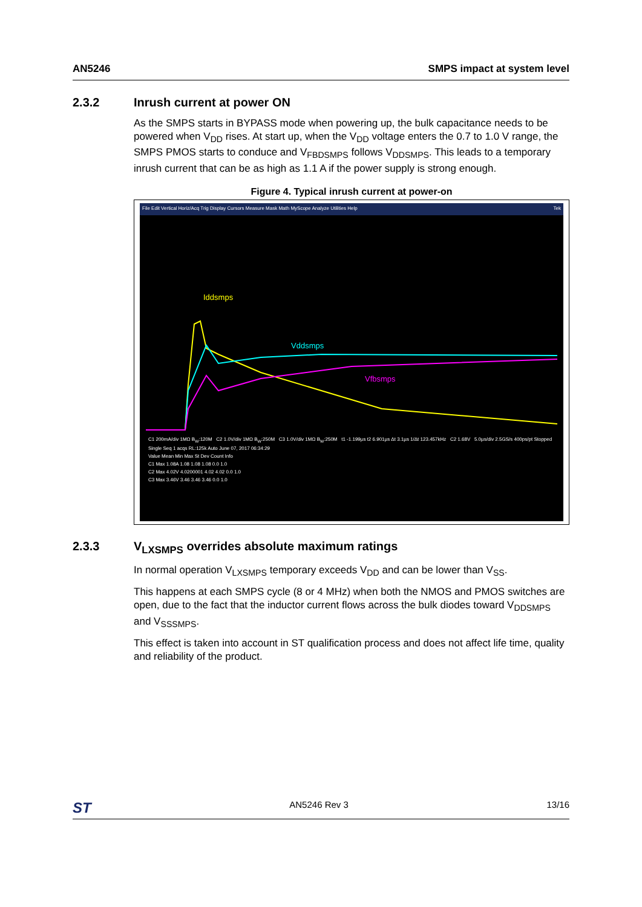AN5246 SMPS impact at system level
2.3.2 Inrush current at power ON
As the SMPS starts in BYPASS mode when powering up, the bulk capacitance needs to be powered when V<sub>DD</sub> rises. At start up, when the V<sub>DD</sub> voltage enters the 0.7 to 1.0 V range, the SMPS PMOS starts to conduce and V<sub>FBDSMPS</sub> follows V<sub>DDSMPS</sub>. This leads to a temporary inrush current that can be as high as 1.1 A if the power supply is strong enough.
Figure 4. Typical inrush current at power-on
File Edit Vertical Horiz/Acq Trig Display Cursors Measure Mask Math MyScope Analyze Utilities Help Tek
Iddsmps
Vddsmps
Vfbsmps
C1 200mA/div 1MΩ B<sub>W</sub>:120M C2 1.0V/div 1MΩ B<sub>W</sub>:250M C3 1.0V/div 1MΩ B<sub>W</sub>:250M t1 -1.199µs t2 6.901µs Δt 3.1µs 1/Δt 123.457kHz C2 1.68V 5.0µs/div 2.5GS/s 400ps/pt Stopped Single Seq 1 acqs RL:125k Auto June 07, 2017 06:34:29
Value Mean Min Max St Dev Count Info
C1 Max 1.08A 1.08 1.08 1.08 0.0 1.0
C2 Max 4.02V 4.0200001 4.02 4.02 0.0 1.0
C3 Max 3.46V 3.46 3.46 3.46 0.0 1.0
2.3.3 V<sub>LXSMPS</sub> overrides absolute maximum ratings
In normal operation V<sub>LXSMPS</sub> temporary exceeds V<sub>DD</sub> and can be lower than V<sub>SS</sub>.
This happens at each SMPS cycle (8 or 4 MHz) when both the NMOS and PMOS switches are open, due to the fact that the inductor current flows across the bulk diodes toward V<sub>DDSMPS</sub> and V<sub>SSSMPS</sub>.
This effect is taken into account in ST qualification process and does not affect life time, quality and reliability of the product.
ST AN5246 Rev 3 13/16